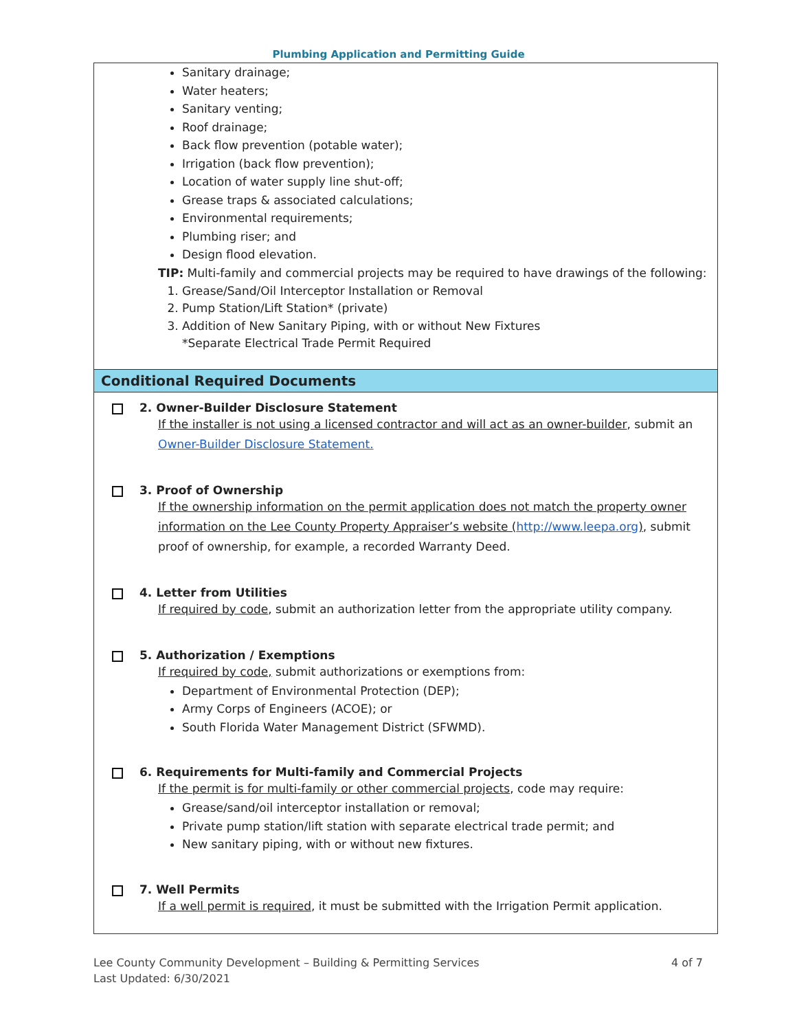Plumbing Application and Permitting Guide
Sanitary drainage;
Water heaters;
Sanitary venting;
Roof drainage;
Back flow prevention (potable water);
Irrigation (back flow prevention);
Location of water supply line shut-off;
Grease traps & associated calculations;
Environmental requirements;
Plumbing riser; and
Design flood elevation.
TIP: Multi-family and commercial projects may be required to have drawings of the following:
1. Grease/Sand/Oil Interceptor Installation or Removal
2. Pump Station/Lift Station* (private)
3. Addition of New Sanitary Piping, with or without New Fixtures
*Separate Electrical Trade Permit Required
Conditional Required Documents
2. Owner-Builder Disclosure Statement
If the installer is not using a licensed contractor and will act as an owner-builder, submit an Owner-Builder Disclosure Statement.
3. Proof of Ownership
If the ownership information on the permit application does not match the property owner information on the Lee County Property Appraiser’s website (http://www.leepa.org), submit proof of ownership, for example, a recorded Warranty Deed.
4. Letter from Utilities
If required by code, submit an authorization letter from the appropriate utility company.
5. Authorization / Exemptions
If required by code, submit authorizations or exemptions from:
Department of Environmental Protection (DEP);
Army Corps of Engineers (ACOE); or
South Florida Water Management District (SFWMD).
6. Requirements for Multi-family and Commercial Projects
If the permit is for multi-family or other commercial projects, code may require:
Grease/sand/oil interceptor installation or removal;
Private pump station/lift station with separate electrical trade permit; and
New sanitary piping, with or without new fixtures.
7. Well Permits
If a well permit is required, it must be submitted with the Irrigation Permit application.
Lee County Community Development – Building & Permitting Services
Last Updated: 6/30/2021
4 of 7